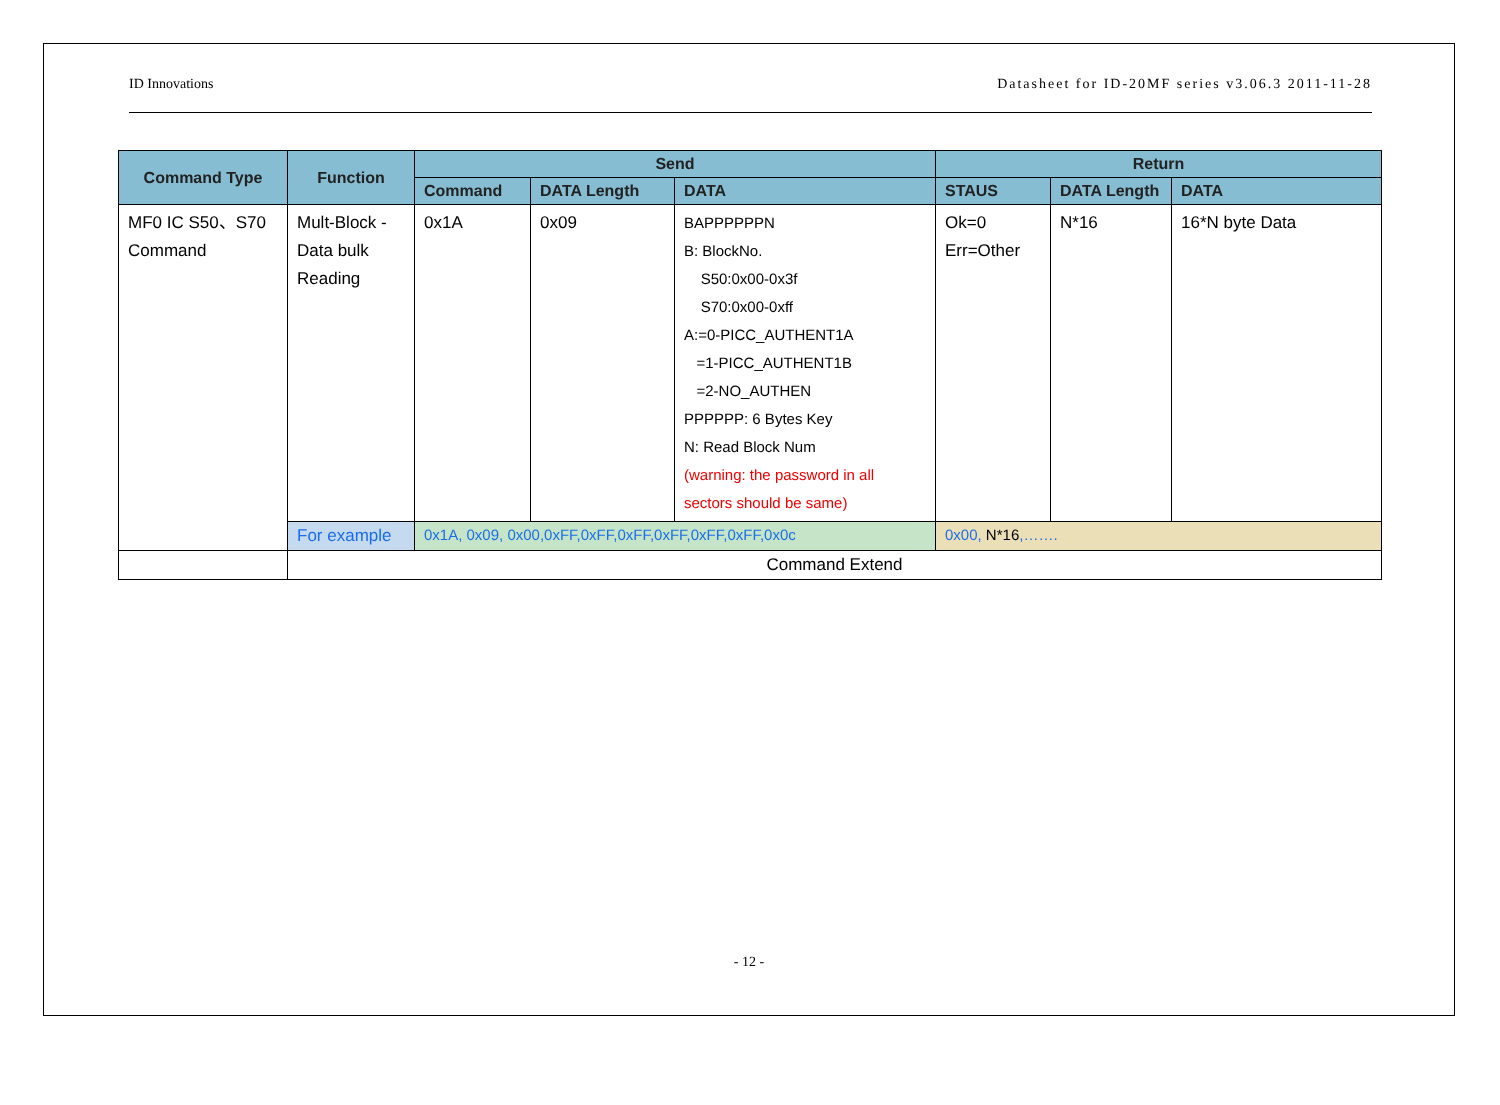ID Innovations Datasheet for ID-20MF series v3.06.3 2011-11-28
| Command Type | Function | Send | | | Return | | |
| --- | --- | --- | --- | --- | --- | --- | --- |
| | | Command | DATA Length | DATA | STAUS | DATA Length | DATA |
| MF0 IC S50、S70 Command | Mult-Block -Data bulk Reading | 0x1A | 0x09 | BAPPPPPPN B: BlockNo. S50:0x00-0x3f S70:0x00-0xff A:=0-PICC_AUTHENT1A =1-PICC_AUTHENT1B =2-NO_AUTHEN PPPPPP: 6 Bytes Key N: Read Block Num (warning: the password in all sectors should be same) | Ok=0 Err=Other | N*16 | 16*N byte Data |
| | For example | 0x1A, 0x09, 0x00,0xFF,0xFF,0xFF,0xFF,0xFF,0xFF,0x0c | | | 0x00, N*16 ,……. | | |
| | Command Extend | | | | | | |
- 12 -